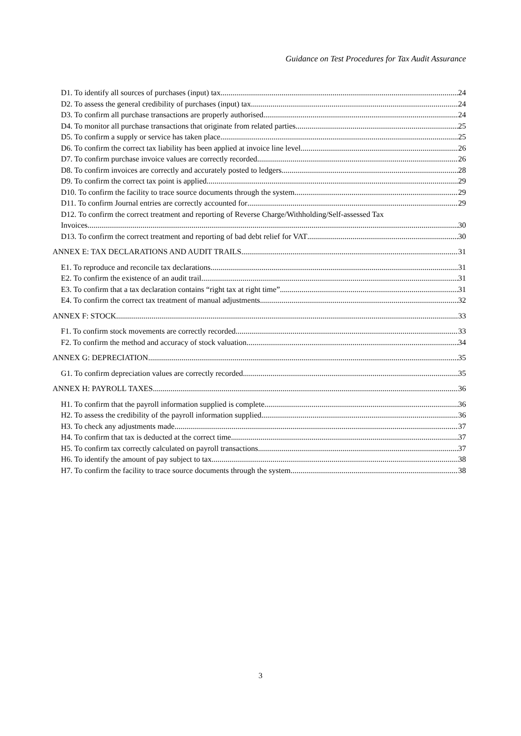Guidance on Test Procedures for Tax Audit Assurance
D1. To identify all sources of purchases (input) tax 24
D2. To assess the general credibility of purchases (input) tax 24
D3. To confirm all purchase transactions are properly authorised 24
D4. To monitor all purchase transactions that originate from related parties 25
D5. To confirm a supply or service has taken place 25
D6. To confirm the correct tax liability has been applied at invoice line level 26
D7. To confirm purchase invoice values are correctly recorded 26
D8. To confirm invoices are correctly and accurately posted to ledgers 28
D9. To confirm the correct tax point is applied 29
D10. To confirm the facility to trace source documents through the system 29
D11. To confirm Journal entries are correctly accounted for 29
D12. To confirm the correct treatment and reporting of Reverse Charge/Withholding/Self-assessed Tax
Invoices 30
D13. To confirm the correct treatment and reporting of bad debt relief for VAT 30
ANNEX E: TAX DECLARATIONS AND AUDIT TRAILS 31
E1. To reproduce and reconcile tax declarations 31
E2. To confirm the existence of an audit trail 31
E3. To confirm that a tax declaration contains “right tax at right time” 31
E4. To confirm the correct tax treatment of manual adjustments 32
ANNEX F: STOCK 33
F1. To confirm stock movements are correctly recorded 33
F2. To confirm the method and accuracy of stock valuation 34
ANNEX G: DEPRECIATION 35
G1. To confirm depreciation values are correctly recorded 35
ANNEX H: PAYROLL TAXES 36
H1. To confirm that the payroll information supplied is complete 36
H2. To assess the credibility of the payroll information supplied 36
H3. To check any adjustments made 37
H4. To confirm that tax is deducted at the correct time 37
H5. To confirm tax correctly calculated on payroll transactions 37
H6. To identify the amount of pay subject to tax 38
H7. To confirm the facility to trace source documents through the system 38
3